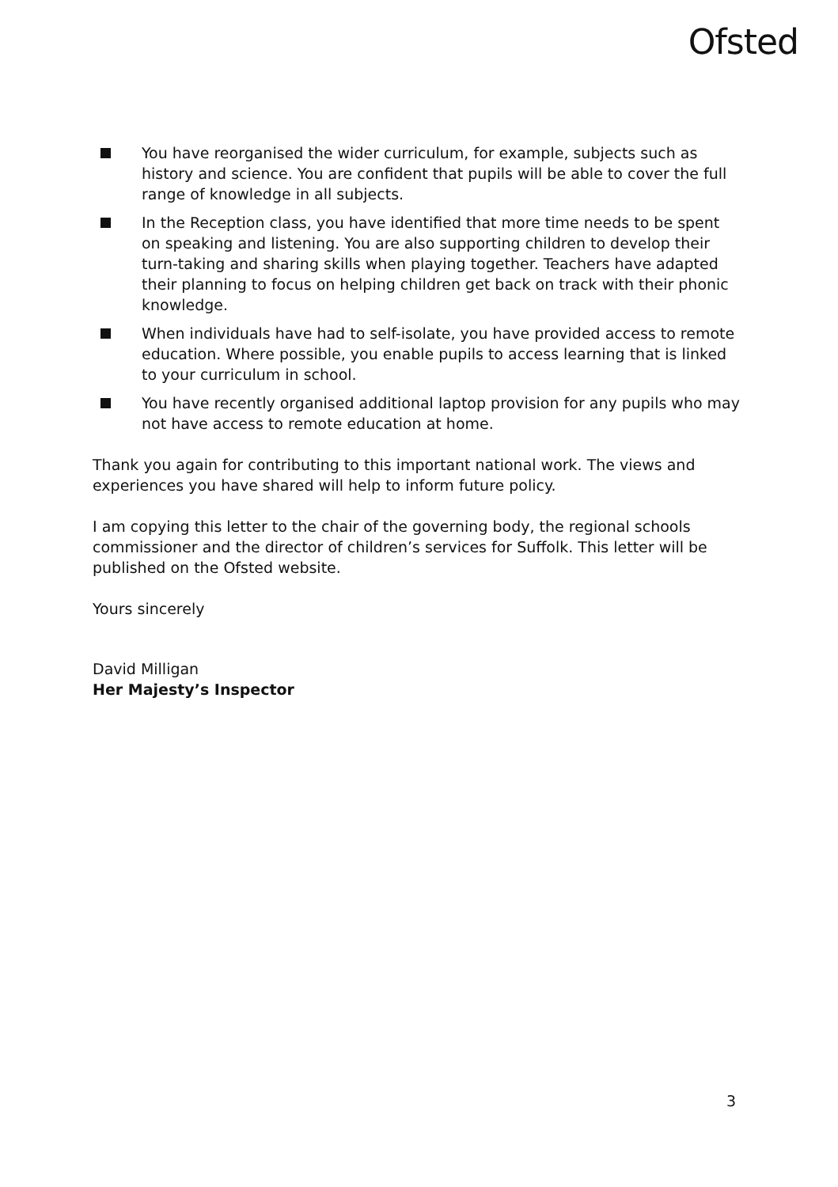Ofsted
You have reorganised the wider curriculum, for example, subjects such as history and science. You are confident that pupils will be able to cover the full range of knowledge in all subjects.
In the Reception class, you have identified that more time needs to be spent on speaking and listening. You are also supporting children to develop their turn-taking and sharing skills when playing together. Teachers have adapted their planning to focus on helping children get back on track with their phonic knowledge.
When individuals have had to self-isolate, you have provided access to remote education. Where possible, you enable pupils to access learning that is linked to your curriculum in school.
You have recently organised additional laptop provision for any pupils who may not have access to remote education at home.
Thank you again for contributing to this important national work. The views and experiences you have shared will help to inform future policy.
I am copying this letter to the chair of the governing body, the regional schools commissioner and the director of children’s services for Suffolk. This letter will be published on the Ofsted website.
Yours sincerely
David Milligan
Her Majesty’s Inspector
3